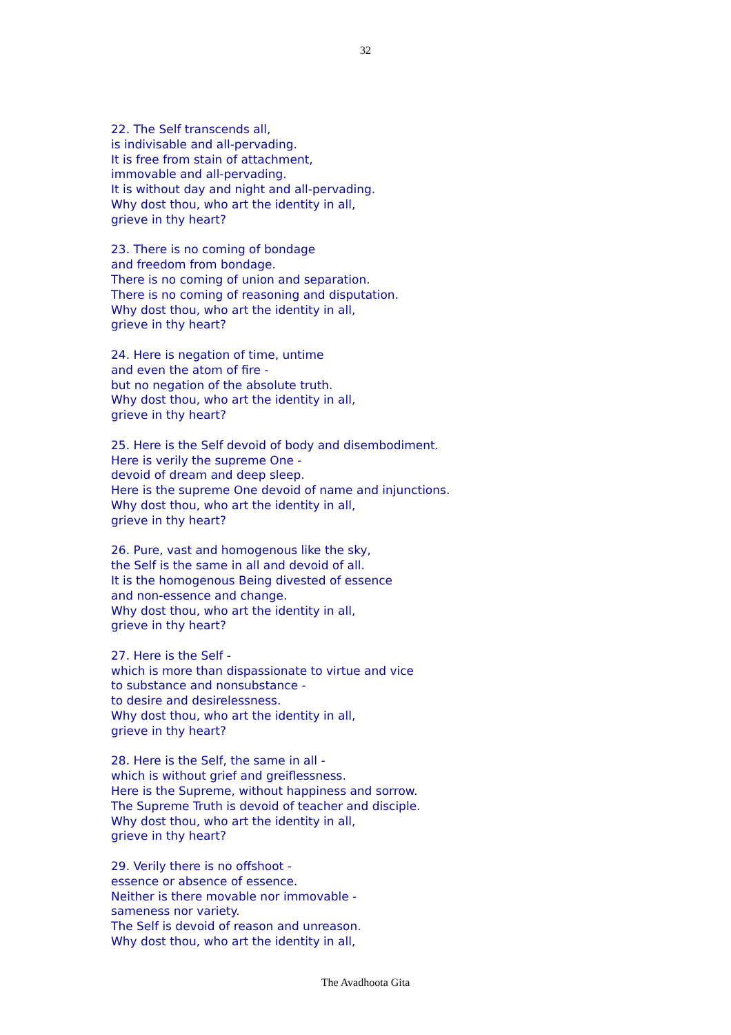32
22. The Self transcends all,
is indivisable and all-pervading.
It is free from stain of attachment,
immovable and all-pervading.
It is without day and night and all-pervading.
Why dost thou, who art the identity in all,
grieve in thy heart?
23. There is no coming of bondage
and freedom from bondage.
There is no coming of union and separation.
There is no coming of reasoning and disputation.
Why dost thou, who art the identity in all,
grieve in thy heart?
24. Here is negation of time, untime
and even the atom of fire -
but no negation of the absolute truth.
Why dost thou, who art the identity in all,
grieve in thy heart?
25. Here is the Self devoid of body and disembodiment.
Here is verily the supreme One -
devoid of dream and deep sleep.
Here is the supreme One devoid of name and injunctions.
Why dost thou, who art the identity in all,
grieve in thy heart?
26. Pure, vast and homogenous like the sky,
the Self is the same in all and devoid of all.
It is the homogenous Being divested of essence
and non-essence and change.
Why dost thou, who art the identity in all,
grieve in thy heart?
27. Here is the Self -
which is more than dispassionate to virtue and vice
to substance and nonsubstance -
to desire and desirelessness.
Why dost thou, who art the identity in all,
grieve in thy heart?
28. Here is the Self, the same in all -
which is without grief and greiflessness.
Here is the Supreme, without happiness and sorrow.
The Supreme Truth is devoid of teacher and disciple.
Why dost thou, who art the identity in all,
grieve in thy heart?
29. Verily there is no offshoot -
essence or absence of essence.
Neither is there movable nor immovable -
sameness nor variety.
The Self is devoid of reason and unreason.
Why dost thou, who art the identity in all,
The Avadhoota Gita